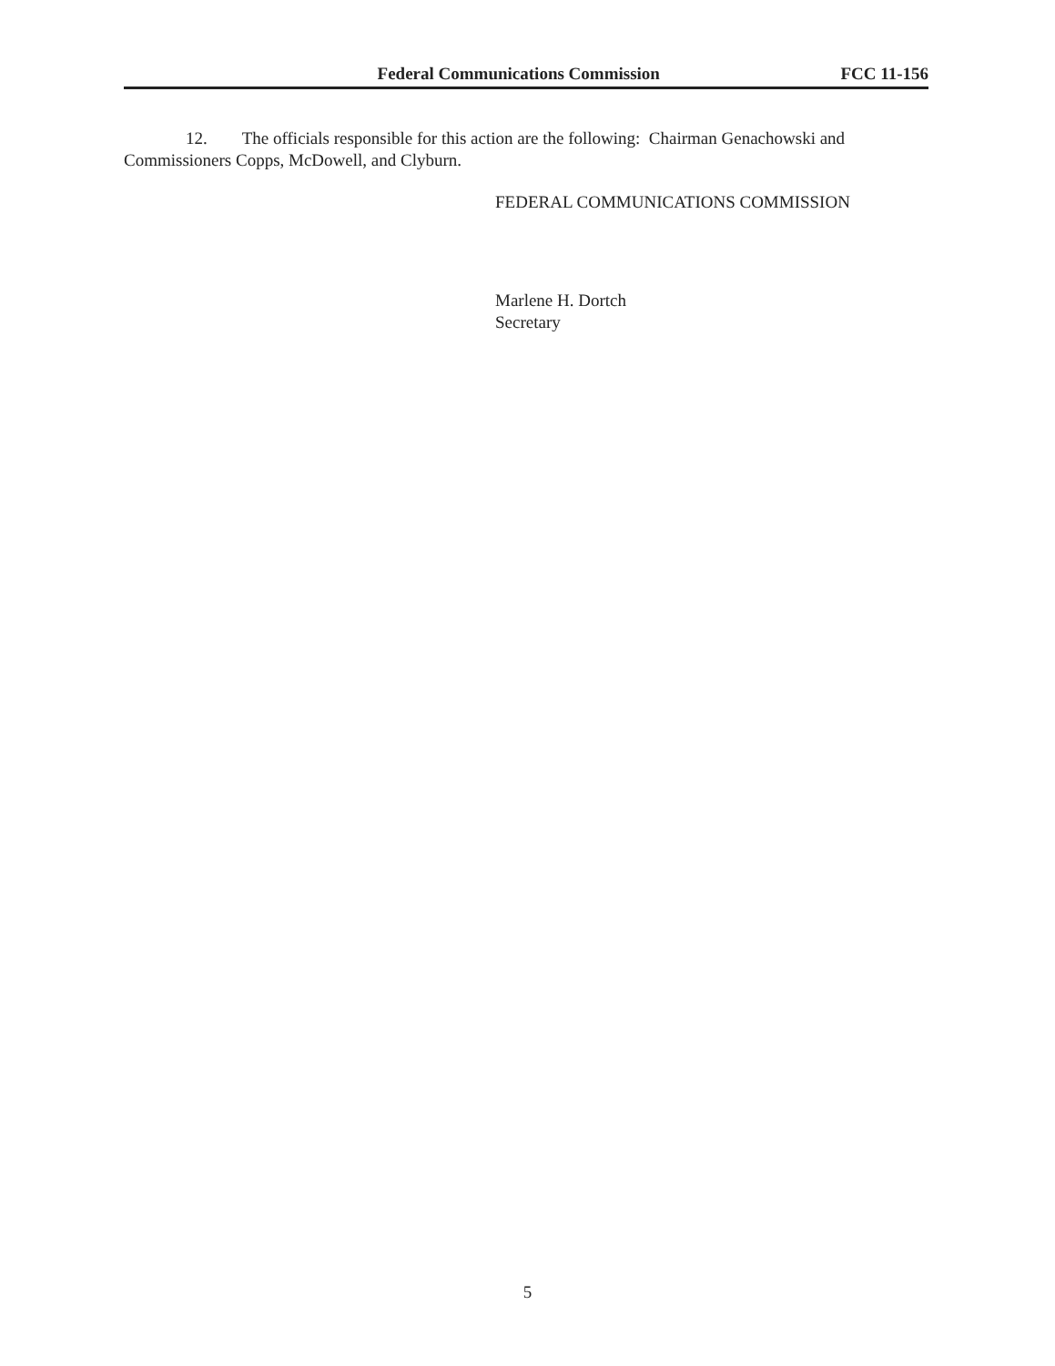Federal Communications Commission FCC 11-156
12. The officials responsible for this action are the following: Chairman Genachowski and Commissioners Copps, McDowell, and Clyburn.
FEDERAL COMMUNICATIONS COMMISSION
Marlene H. Dortch
Secretary
5